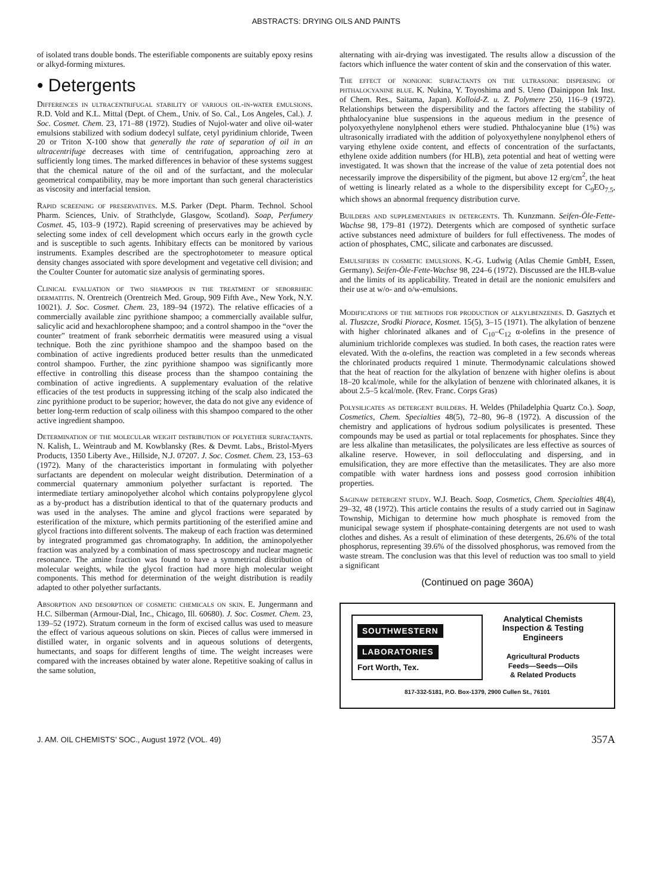ABSTRACTS: DRYING OILS AND PAINTS
of isolated trans double bonds. The esterifiable components are suitably epoxy resins or alkyd-forming mixtures.
• Detergents
Differences in ultracentrifugal stability of various oil-in-water emulsions. R.D. Vold and K.L. Mittal (Dept. of Chem., Univ. of So. Cal., Los Angeles, Cal.). J. Soc. Cosmet. Chem. 23, 171–88 (1972). Studies of Nujol-water and olive oil-water emulsions stabilized with sodium dodecyl sulfate, cetyl pyridinium chloride, Tween 20 or Triton X-100 show that generally the rate of separation of oil in an ultracentrifuge decreases with time of centrifugation, approaching zero at sufficiently long times. The marked differences in behavior of these systems suggest that the chemical nature of the oil and of the surfactant, and the molecular geometrical compatibility, may be more important than such general characteristics as viscosity and interfacial tension.
Rapid screening of preservatives. M.S. Parker (Dept. Pharm. Technol. School Pharm. Sciences, Univ. of Strathclyde, Glasgow, Scotland). Soap, Perfumery Cosmet. 45, 103–9 (1972). Rapid screening of preservatives may be achieved by selecting some index of cell development which occurs early in the growth cycle and is susceptible to such agents. Inhibitary effects can be monitored by various instruments. Examples described are the spectrophotometer to measure optical density changes associated with spore development and vegetative cell division; and the Coulter Counter for automatic size analysis of germinating spores.
Clinical evaluation of two shampoos in the treatment of seborrheic dermatitis. N. Orentreich (Orentreich Med. Group, 909 Fifth Ave., New York, N.Y. 10021). J. Soc. Cosmet. Chem. 23, 189–94 (1972). The relative efficacies of a commercially available zinc pyrithione shampoo; a commercially available sulfur, salicylic acid and hexachlorophene shampoo; and a control shampoo in the “over the counter” treatment of frank seborrheic dermatitis were measured using a visual technique. Both the zinc pyrithione shampoo and the shampoo based on the combination of active ingredients produced better results than the unmedicated control shampoo. Further, the zinc pyrithione shampoo was significantly more effective in controlling this disease process than the shampoo containing the combination of active ingredients. A supplementary evaluation of the relative efficacies of the test products in suppressing itching of the scalp also indicated the zinc pyrithione product to be superior; however, the data do not give any evidence of better long-term reduction of scalp oiliness with this shampoo compared to the other active ingredient shampoo.
Determination of the molecular weight distribution of polyether surfactants. N. Kalish, L. Weintraub and M. Kowblansky (Res. & Devmt. Labs., Bristol-Myers Products, 1350 Liberty Ave., Hillside, N.J. 07207. J. Soc. Cosmet. Chem. 23, 153–63 (1972). Many of the characteristics important in formulating with polyether surfactants are dependent on molecular weight distribution. Determination of a commercial quaternary ammonium polyether surfactant is reported. The intermediate tertiary aminopolyether alcohol which contains polypropylene glycol as a by-product has a distribution identical to that of the quaternary products and was used in the analyses. The amine and glycol fractions were separated by esterification of the mixture, which permits partitioning of the esterified amine and glycol fractions into different solvents. The makeup of each fraction was determined by integrated programmed gas chromatography. In addition, the aminopolyether fraction was analyzed by a combination of mass spectroscopy and nuclear magnetic resonance. The amine fraction was found to have a symmetrical distribution of molecular weights, while the glycol fraction had more high molecular weight components. This method for determination of the weight distribution is readily adapted to other polyether surfactants.
Absorption and desorption of cosmetic chemicals on skin. E. Jungermann and H.C. Silberman (Armour-Dial, Inc., Chicago, Ill. 60680). J. Soc. Cosmet. Chem. 23, 139–52 (1972). Stratum corneum in the form of excised callus was used to measure the effect of various aqueous solutions on skin. Pieces of callus were immersed in distilled water, in organic solvents and in aqueous solutions of detergents, humectants, and soaps for different lengths of time. The weight increases were compared with the increases obtained by water alone. Repetitive soaking of callus in the same solution,
alternating with air-drying was investigated. The results allow a discussion of the factors which influence the water content of skin and the conservation of this water.
The effect of nonionic surfactants on the ultrasonic dispersing of phthalocyanine blue. K. Nukina, Y. Toyoshima and S. Ueno (Dainippon Ink Inst. of Chem. Res., Saitama, Japan). Kolloid-Z. u. Z. Polymere 250, 116–9 (1972). Relationships between the dispersibility and the factors affecting the stability of phthalocyanine blue suspensions in the aqueous medium in the presence of polyoxyethylene nonylphenol ethers were studied. Phthalocyanine blue (1%) was ultrasonically irradiated with the addition of polyoxyethylene nonylphenol ethers of varying ethylene oxide content, and effects of concentration of the surfactants, ethylene oxide addition numbers (for HLB), zeta potential and heat of wetting were investigated. It was shown that the increase of the value of zeta potential does not necessarily improve the dispersibility of the pigment, but above 12 erg/cm<sup>2</sup>, the heat of wetting is linearly related as a whole to the dispersibility except for C<sub>9</sub>EO<sub>7.5</sub>, which shows an abnormal frequency distribution curve.
Builders and supplementaries in detergents. Th. Kunzmann. Seifen-Öle-Fette-Wachse 98, 179–81 (1972). Detergents which are composed of synthetic surface active substances need admixture of builders for full effectiveness. The modes of action of phosphates, CMC, silicate and carbonates are discussed.
Emulsifiers in cosmetic emulsions. K.-G. Ludwig (Atlas Chemie GmbH, Essen, Germany). Seifen-Öle-Fette-Wachse 98, 224–6 (1972). Discussed are the HLB-value and the limits of its applicability. Treated in detail are the nonionic emulsifers and their use at w/o- and o/w-emulsions.
Modifications of the methods for production of alkylbenzenes. D. Gasztych et al. Tluszcze, Srodki Piorace, Kosmet. 15(5), 3–15 (1971). The alkylation of benzene with higher chlorinated alkanes and of C<sub>10</sub>–C<sub>12</sub> α-olefins in the presence of aluminium trichloride complexes was studied. In both cases, the reaction rates were elevated. With the α-olefins, the reaction was completed in a few seconds whereas the chlorinated products required 1 minute. Thermodynamic calculations showed that the heat of reaction for the alkylation of benzene with higher olefins is about 18–20 kcal/mole, while for the alkylation of benzene with chlorinated alkanes, it is about 2.5–5 kcal/mole. (Rev. Franc. Corps Gras)
Polysilicates as detergent builders. H. Weldes (Philadelphia Quartz Co.). Soap, Cosmetics, Chem. Specialties 48(5), 72–80, 96–8 (1972). A discussion of the chemistry and applications of hydrous sodium polysilicates is presented. These compounds may be used as partial or total replacements for phosphates. Since they are less alkaline than metasilicates, the polysilicates are less effective as sources of alkaline reserve. However, in soil deflocculating and dispersing, and in emulsification, they are more effective than the metasilicates. They are also more compatible with water hardness ions and possess good corrosion inhibition properties.
Saginaw detergent study. W.J. Beach. Soap, Cosmetics, Chem. Specialties 48(4), 29–32, 48 (1972). This article contains the results of a study carried out in Saginaw Township, Michigan to determine how much phosphate is removed from the municipal sewage system if phosphate-containing detergents are not used to wash clothes and dishes. As a result of elimination of these detergents, 26.6% of the total phosphorus, representing 39.6% of the dissolved phosphorus, was removed from the waste stream. The conclusion was that this level of reduction was too small to yield a significant
(Continued on page 360A)
SOUTHWESTERN
LABORATORIES
Fort Worth, Tex.
Analytical Chemists
Inspection & Testing
Engineers
Agricultural Products
Feeds—Seeds—Oils
& Related Products
817-332-5181, P.O. Box-1379, 2900 Cullen St., 76101
J. AM. OIL CHEMISTS’ SOC., August 1972 (VOL. 49) 357A